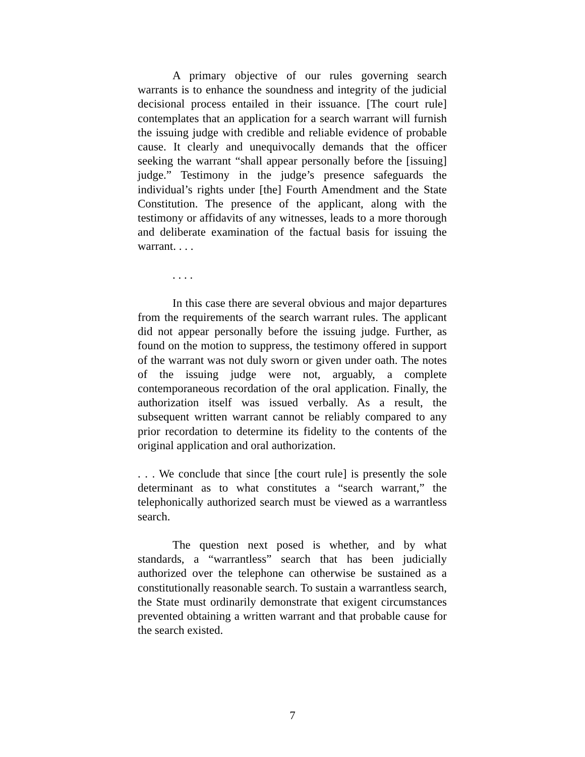A primary objective of our rules governing search warrants is to enhance the soundness and integrity of the judicial decisional process entailed in their issuance. [The court rule] contemplates that an application for a search warrant will furnish the issuing judge with credible and reliable evidence of probable cause. It clearly and unequivocally demands that the officer seeking the warrant “shall appear personally before the [issuing] judge.” Testimony in the judge’s presence safeguards the individual’s rights under [the] Fourth Amendment and the State Constitution. The presence of the applicant, along with the testimony or affidavits of any witnesses, leads to a more thorough and deliberate examination of the factual basis for issuing the warrant. . . .
. . . .
In this case there are several obvious and major departures from the requirements of the search warrant rules. The applicant did not appear personally before the issuing judge. Further, as found on the motion to suppress, the testimony offered in support of the warrant was not duly sworn or given under oath. The notes of the issuing judge were not, arguably, a complete contemporaneous recordation of the oral application. Finally, the authorization itself was issued verbally. As a result, the subsequent written warrant cannot be reliably compared to any prior recordation to determine its fidelity to the contents of the original application and oral authorization.
. . . We conclude that since [the court rule] is presently the sole determinant as to what constitutes a “search warrant,” the telephonically authorized search must be viewed as a warrantless search.
The question next posed is whether, and by what standards, a “warrantless” search that has been judicially authorized over the telephone can otherwise be sustained as a constitutionally reasonable search. To sustain a warrantless search, the State must ordinarily demonstrate that exigent circumstances prevented obtaining a written warrant and that probable cause for the search existed.
7